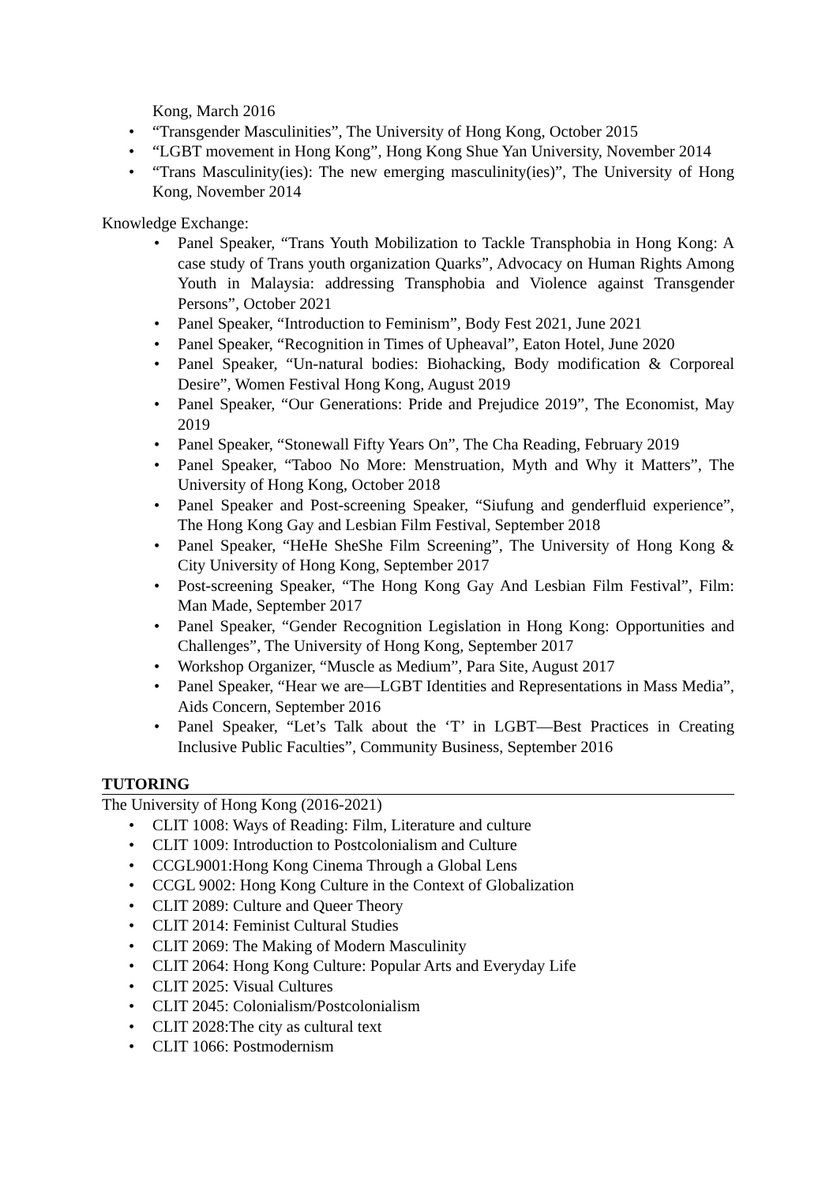Kong, March 2016
• “Transgender Masculinities”, The University of Hong Kong, October 2015
• “LGBT movement in Hong Kong”, Hong Kong Shue Yan University, November 2014
• “Trans Masculinity(ies): The new emerging masculinity(ies)”, The University of Hong Kong, November 2014
Knowledge Exchange:
• Panel Speaker, “Trans Youth Mobilization to Tackle Transphobia in Hong Kong: A case study of Trans youth organization Quarks”, Advocacy on Human Rights Among Youth in Malaysia: addressing Transphobia and Violence against Transgender Persons”, October 2021
• Panel Speaker, “Introduction to Feminism”, Body Fest 2021, June 2021
• Panel Speaker, “Recognition in Times of Upheaval”, Eaton Hotel, June 2020
• Panel Speaker, “Un-natural bodies: Biohacking, Body modification & Corporeal Desire”, Women Festival Hong Kong, August 2019
• Panel Speaker, “Our Generations: Pride and Prejudice 2019”, The Economist, May 2019
• Panel Speaker, “Stonewall Fifty Years On”, The Cha Reading, February 2019
• Panel Speaker, “Taboo No More: Menstruation, Myth and Why it Matters”, The University of Hong Kong, October 2018
• Panel Speaker and Post-screening Speaker, “Siufung and genderfluid experience”, The Hong Kong Gay and Lesbian Film Festival, September 2018
• Panel Speaker, “HeHe SheShe Film Screening”, The University of Hong Kong & City University of Hong Kong, September 2017
• Post-screening Speaker, “The Hong Kong Gay And Lesbian Film Festival”, Film: Man Made, September 2017
• Panel Speaker, “Gender Recognition Legislation in Hong Kong: Opportunities and Challenges”, The University of Hong Kong, September 2017
• Workshop Organizer, “Muscle as Medium”, Para Site, August 2017
• Panel Speaker, “Hear we are—LGBT Identities and Representations in Mass Media”, Aids Concern, September 2016
• Panel Speaker, “Let’s Talk about the ‘T’ in LGBT—Best Practices in Creating Inclusive Public Faculties”, Community Business, September 2016
TUTORING
The University of Hong Kong (2016-2021)
• CLIT 1008: Ways of Reading: Film, Literature and culture
• CLIT 1009: Introduction to Postcolonialism and Culture
• CCGL9001:Hong Kong Cinema Through a Global Lens
• CCGL 9002: Hong Kong Culture in the Context of Globalization
• CLIT 2089: Culture and Queer Theory
• CLIT 2014: Feminist Cultural Studies
• CLIT 2069: The Making of Modern Masculinity
• CLIT 2064: Hong Kong Culture: Popular Arts and Everyday Life
• CLIT 2025: Visual Cultures
• CLIT 2045: Colonialism/Postcolonialism
• CLIT 2028:The city as cultural text
• CLIT 1066: Postmodernism